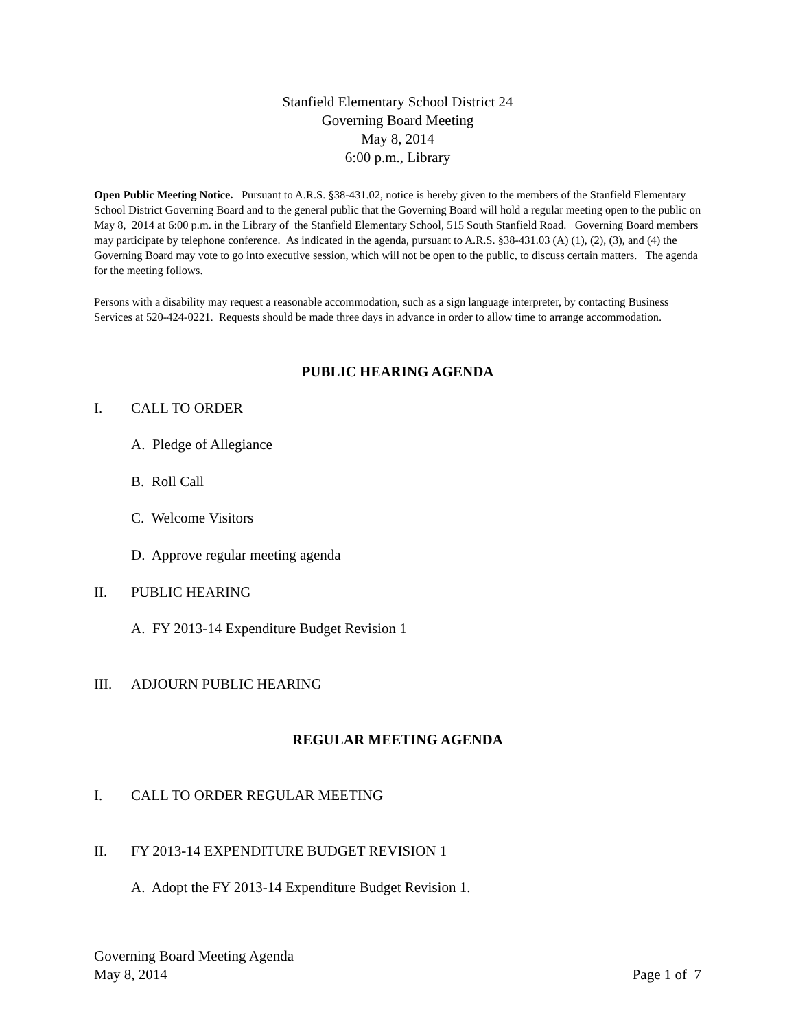Stanfield Elementary School District 24
Governing Board Meeting
May 8, 2014
6:00 p.m., Library
Open Public Meeting Notice. Pursuant to A.R.S. §38-431.02, notice is hereby given to the members of the Stanfield Elementary School District Governing Board and to the general public that the Governing Board will hold a regular meeting open to the public on May 8, 2014 at 6:00 p.m. in the Library of the Stanfield Elementary School, 515 South Stanfield Road. Governing Board members may participate by telephone conference. As indicated in the agenda, pursuant to A.R.S. §38-431.03 (A) (1), (2), (3), and (4) the Governing Board may vote to go into executive session, which will not be open to the public, to discuss certain matters. The agenda for the meeting follows.
Persons with a disability may request a reasonable accommodation, such as a sign language interpreter, by contacting Business Services at 520-424-0221. Requests should be made three days in advance in order to allow time to arrange accommodation.
PUBLIC HEARING AGENDA
I. CALL TO ORDER
A. Pledge of Allegiance
B. Roll Call
C. Welcome Visitors
D. Approve regular meeting agenda
II. PUBLIC HEARING
A. FY 2013-14 Expenditure Budget Revision 1
III. ADJOURN PUBLIC HEARING
REGULAR MEETING AGENDA
I. CALL TO ORDER REGULAR MEETING
II. FY 2013-14 EXPENDITURE BUDGET REVISION 1
A. Adopt the FY 2013-14 Expenditure Budget Revision 1.
Governing Board Meeting Agenda
May 8, 2014 Page 1 of 7